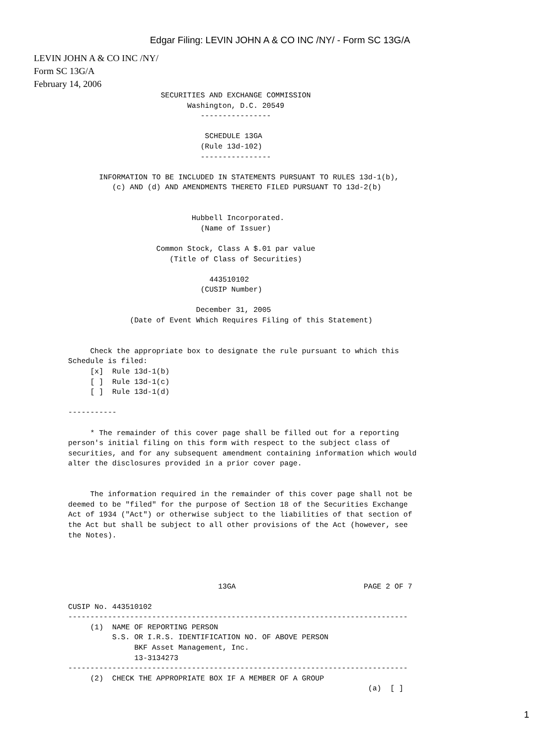Edgar Filing: LEVIN JOHN A & CO INC /NY/ - Form SC 13G/A
LEVIN JOHN A & CO INC /NY/
Form SC 13G/A
February 14, 2006
                     SECURITIES AND EXCHANGE COMMISSION
                           Washington, D.C. 20549
                              ----------------

                               SCHEDULE 13GA
                              (Rule 13d-102)
                              ----------------

       INFORMATION TO BE INCLUDED IN STATEMENTS PURSUANT TO RULES 13d-1(b),
          (c) AND (d) AND AMENDMENTS THERETO FILED PURSUANT TO 13d-2(b)


                            Hubbell Incorporated.
                              (Name of Issuer)

                    Common Stock, Class A $.01 par value
                       (Title of Class of Securities)

                                443510102
                              (CUSIP Number)

                             December 31, 2005
              (Date of Event Which Requires Filing of this Statement)


     Check the appropriate box to designate the rule pursuant to which this
Schedule is filed:
     [x]  Rule 13d-1(b)
     [ ]  Rule 13d-1(c)
     [ ]  Rule 13d-1(d)

-----------

     * The remainder of this cover page shall be filled out for a reporting
person's initial filing on this form with respect to the subject class of
securities, and for any subsequent amendment containing information which would
alter the disclosures provided in a prior cover page.


     The information required in the remainder of this cover page shall not be
deemed to be "filed" for the purpose of Section 18 of the Securities Exchange
Act of 1934 ("Act") or otherwise subject to the liabilities of that section of
the Act but shall be subject to all other provisions of the Act (however, see
the Notes).




                                  13GA                             PAGE 2 OF 7

CUSIP No. 443510102
-----------------------------------------------------------------------------
     (1)  NAME OF REPORTING PERSON
          S.S. OR I.R.S. IDENTIFICATION NO. OF ABOVE PERSON
               BKF Asset Management, Inc.
               13-3134273
-----------------------------------------------------------------------------
     (2)  CHECK THE APPROPRIATE BOX IF A MEMBER OF A GROUP
                                                                    (a)  [ ]
1